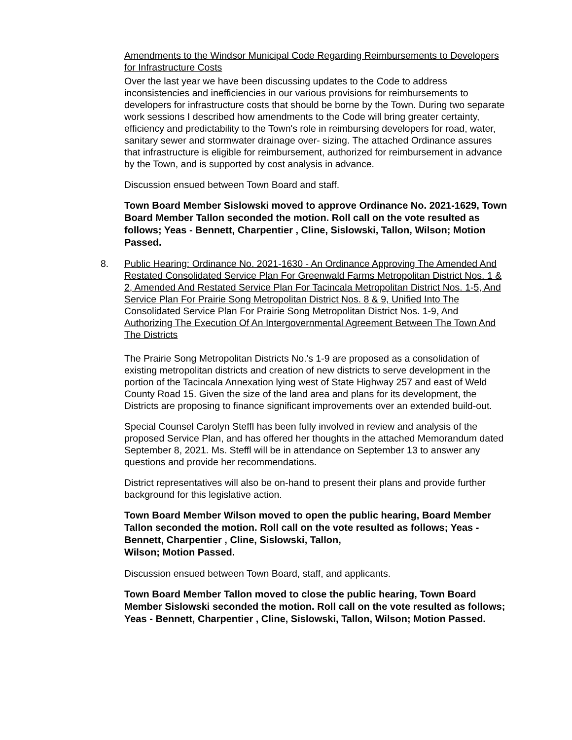Amendments to the Windsor Municipal Code Regarding Reimbursements to Developers for Infrastructure Costs
Over the last year we have been discussing updates to the Code to address inconsistencies and inefficiencies in our various provisions for reimbursements to developers for infrastructure costs that should be borne by the Town. During two separate work sessions I described how amendments to the Code will bring greater certainty, efficiency and predictability to the Town's role in reimbursing developers for road, water, sanitary sewer and stormwater drainage over- sizing. The attached Ordinance assures that infrastructure is eligible for reimbursement, authorized for reimbursement in advance by the Town, and is supported by cost analysis in advance.
Discussion ensued between Town Board and staff.
Town Board Member Sislowski moved to approve Ordinance No. 2021-1629, Town Board Member Tallon seconded the motion. Roll call on the vote resulted as follows; Yeas - Bennett, Charpentier , Cline, Sislowski, Tallon, Wilson; Motion Passed.
8.
Public Hearing: Ordinance No. 2021-1630 - An Ordinance Approving The Amended And Restated Consolidated Service Plan For Greenwald Farms Metropolitan District Nos. 1 & 2, Amended And Restated Service Plan For Tacincala Metropolitan District Nos. 1-5, And Service Plan For Prairie Song Metropolitan District Nos. 8 & 9, Unified Into The Consolidated Service Plan For Prairie Song Metropolitan District Nos. 1-9, And Authorizing The Execution Of An Intergovernmental Agreement Between The Town And The Districts
The Prairie Song Metropolitan Districts No.'s 1-9 are proposed as a consolidation of existing metropolitan districts and creation of new districts to serve development in the portion of the Tacincala Annexation lying west of State Highway 257 and east of Weld County Road 15. Given the size of the land area and plans for its development, the Districts are proposing to finance significant improvements over an extended build-out.
Special Counsel Carolyn Steffl has been fully involved in review and analysis of the proposed Service Plan, and has offered her thoughts in the attached Memorandum dated September 8, 2021. Ms. Steffl will be in attendance on September 13 to answer any questions and provide her recommendations.
District representatives will also be on-hand to present their plans and provide further background for this legislative action.
Town Board Member Wilson moved to open the public hearing, Board Member Tallon seconded the motion. Roll call on the vote resulted as follows; Yeas - Bennett, Charpentier , Cline, Sislowski, Tallon,
Wilson; Motion Passed.
Discussion ensued between Town Board, staff, and applicants.
Town Board Member Tallon moved to close the public hearing, Town Board Member Sislowski seconded the motion. Roll call on the vote resulted as follows; Yeas - Bennett, Charpentier , Cline, Sislowski, Tallon, Wilson; Motion Passed.